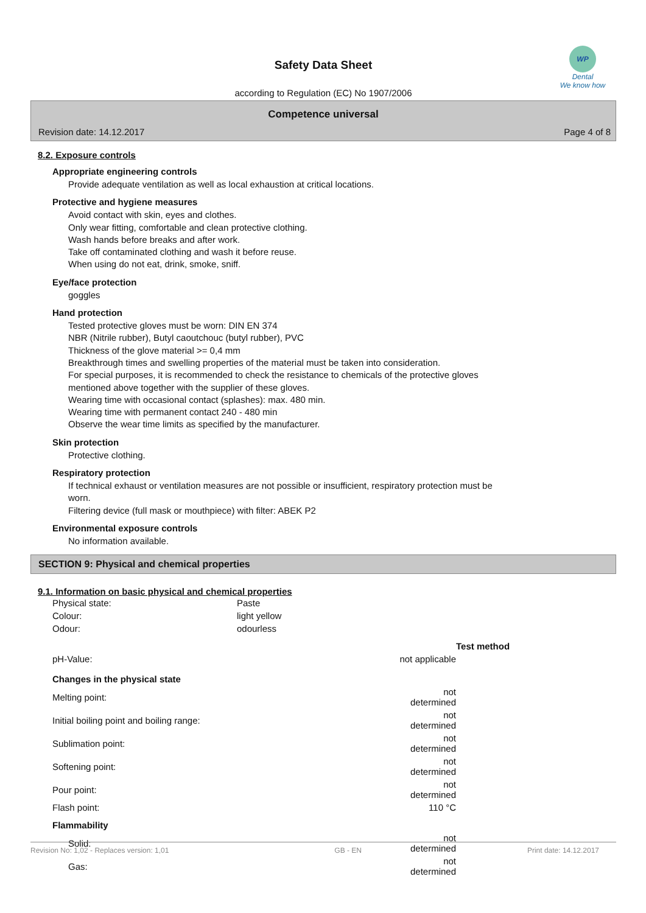WP
Dental
We know how
Safety Data Sheet
according to Regulation (EC) No 1907/2006
Competence universal
Revision date: 14.12.2017 Page 4 of 8
8.2. Exposure controls
Appropriate engineering controls
Provide adequate ventilation as well as local exhaustion at critical locations.
Protective and hygiene measures
Avoid contact with skin, eyes and clothes.
Only wear fitting, comfortable and clean protective clothing.
Wash hands before breaks and after work.
Take off contaminated clothing and wash it before reuse.
When using do not eat, drink, smoke, sniff.
Eye/face protection
goggles
Hand protection
Tested protective gloves must be worn: DIN EN 374
NBR (Nitrile rubber), Butyl caoutchouc (butyl rubber), PVC
Thickness of the glove material >= 0,4 mm
Breakthrough times and swelling properties of the material must be taken into consideration.
For special purposes, it is recommended to check the resistance to chemicals of the protective gloves
mentioned above together with the supplier of these gloves.
Wearing time with occasional contact (splashes): max. 480 min.
Wearing time with permanent contact 240 - 480 min
Observe the wear time limits as specified by the manufacturer.
Skin protection
Protective clothing.
Respiratory protection
If technical exhaust or ventilation measures are not possible or insufficient, respiratory protection must be
worn.
Filtering device (full mask or mouthpiece) with filter: ABEK P2
Environmental exposure controls
No information available.
SECTION 9: Physical and chemical properties
9.1. Information on basic physical and chemical properties
| Physical state: | Paste | | |
| Colour: | light yellow | | |
| Odour: | odourless | | |
| | | | Test method |
| pH-Value: | | not applicable | |
| Changes in the physical state | | | |
| Melting point: | | not determined | |
| Initial boiling point and boiling range: | | not determined | |
| Sublimation point: | | not determined | |
| Softening point: | | not determined | |
| Pour point: | | not determined | |
| Flash point: | | 110 °C | |
| Flammability | | | |
| Solid: | | not determined | |
| Gas: | | not determined | |
Revision No: 1,02 - Replaces version: 1,01 GB - EN Print date: 14.12.2017